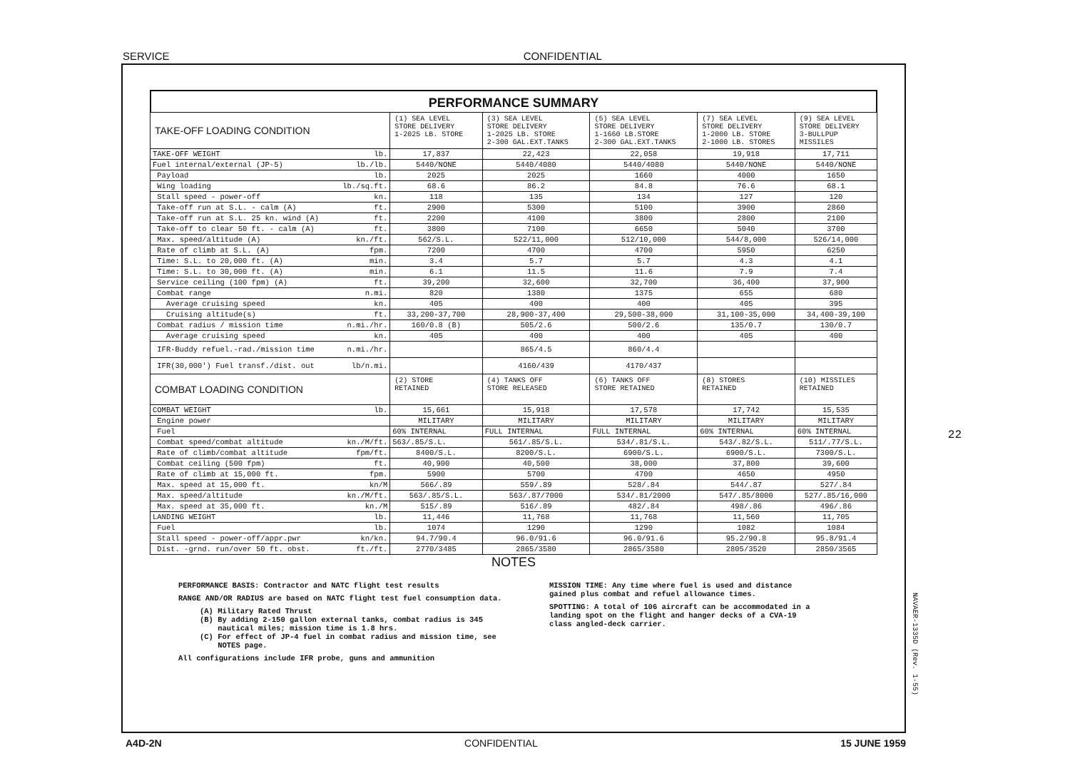SERVICE CONFIDENTIAL
PERFORMANCE SUMMARY
| TAKE-OFF LOADING CONDITION | (1) SEA LEVEL STORE DELIVERY 1-2025 LB. STORE | (3) SEA LEVEL STORE DELIVERY 1-2025 LB. STORE 2-300 GAL.EXT.TANKS | (5) SEA LEVEL STORE DELIVERY 1-1660 LB.STORE 2-300 GAL.EXT.TANKS | (7) SEA LEVEL STORE DELIVERY 1-2000 LB. STORE 2-1000 LB. STORES | (9) SEA LEVEL STORE DELIVERY 3-BULLPUP MISSILES |
| --- | --- | --- | --- | --- | --- |
| TAKE-OFF WEIGHT lb. | 17,837 | 22,423 | 22,058 | 19,918 | 17,711 |
| Fuel internal/external (JP-5) lb./lb. | 5440/NONE | 5440/4080 | 5440/4080 | 5440/NONE | 5440/NONE |
| Payload lb. | 2025 | 2025 | 1660 | 4000 | 1650 |
| Wing loading lb./sq.ft. | 68.6 | 86.2 | 84.8 | 76.6 | 68.1 |
| Stall speed - power-off kn. | 118 | 135 | 134 | 127 | 120 |
| Take-off run at S.L. - calm (A) ft. | 2900 | 5300 | 5100 | 3900 | 2860 |
| Take-off run at S.L. 25 kn. wind (A) ft. | 2200 | 4100 | 3800 | 2800 | 2100 |
| Take-off to clear 50 ft. - calm (A) ft. | 3800 | 7100 | 6650 | 5040 | 3700 |
| Max. speed/altitude (A) kn./ft. | 562/S.L. | 522/11,000 | 512/10,000 | 544/8,000 | 526/14,000 |
| Rate of climb at S.L. (A) fpm. | 7200 | 4700 | 4700 | 5950 | 6250 |
| Time: S.L. to 20,000 ft. (A) min. | 3.4 | 5.7 | 5.7 | 4.3 | 4.1 |
| Time: S.L. to 30,000 ft. (A) min. | 6.1 | 11.5 | 11.6 | 7.9 | 7.4 |
| Service ceiling (100 fpm) (A) ft. | 39,200 | 32,600 | 32,700 | 36,400 | 37,900 |
| Combat range n.mi. | 820 | 1380 | 1375 | 655 | 680 |
| Average cruising speed kn. | 405 | 400 | 400 | 405 | 395 |
| Cruising altitude(s) ft. | 33,200-37,700 | 28,900-37,400 | 29,500-38,000 | 31,100-35,000 | 34,400-39,100 |
| Combat radius / mission time n.mi./hr. | 160/0.8 (B) | 505/2.6 | 500/2.6 | 135/0.7 | 130/0.7 |
| Average cruising speed kn. | 405 | 400 | 400 | 405 | 400 |
| IFR-Buddy refuel.-rad./mission time n.mi./hr. | | 865/4.5 | 860/4.4 | | |
| IFR(30,000') Fuel transf./dist. out lb/n.mi. | | 4160/439 | 4170/437 | | |
| COMBAT LOADING CONDITION | (2) STORE RETAINED | (4) TANKS OFF STORE RELEASED | (6) TANKS OFF STORE RETAINED | (8) STORES RETAINED | (10) MISSILES RETAINED |
| COMBAT WEIGHT lb. | 15,661 | 15,918 | 17,578 | 17,742 | 15,535 |
| Engine power | MILITARY | MILITARY | MILITARY | MILITARY | MILITARY |
| Fuel | 60% INTERNAL | FULL INTERNAL | FULL INTERNAL | 60% INTERNAL | 60% INTERNAL |
| Combat speed/combat altitude kn./M/ft. | 563/.85/S.L. | 561/.85/S.L. | 534/.81/S.L. | 543/.82/S.L. | 511/.77/S.L. |
| Rate of climb/combat altitude fpm/ft. | 8400/S.L. | 8200/S.L. | 6900/S.L. | 6900/S.L. | 7300/S.L. |
| Combat ceiling (500 fpm) ft. | 40,900 | 40,500 | 38,000 | 37,800 | 39,600 |
| Rate of climb at 15,000 ft. fpm. | 5900 | 5700 | 4700 | 4650 | 4950 |
| Max. speed at 15,000 ft. kn/M | 566/.89 | 559/.89 | 528/.84 | 544/.87 | 527/.84 |
| Max. speed/altitude kn./M/ft. | 563/.85/S.L. | 563/.87/7000 | 534/.81/2000 | 547/.85/8000 | 527/.85/16,000 |
| Max. speed at 35,000 ft. kn./M | 515/.89 | 516/.89 | 482/.84 | 498/.86 | 496/.86 |
| LANDING WEIGHT lb. | 11,446 | 11,768 | 11,768 | 11,560 | 11,705 |
| Fuel lb. | 1074 | 1290 | 1290 | 1082 | 1084 |
| Stall speed - power-off/appr.pwr kn/kn. | 94.7/90.4 | 96.0/91.6 | 96.0/91.6 | 95.2/90.8 | 95.8/91.4 |
| Dist. -grnd. run/over 50 ft. obst. ft./ft. | 2770/3485 | 2865/3580 | 2865/3580 | 2805/3520 | 2850/3565 |
NOTES
PERFORMANCE BASIS: Contractor and NATC flight test results
RANGE AND/OR RADIUS are based on NATC flight test fuel consumption data.
(A) Military Rated Thrust
(B) By adding 2-150 gallon external tanks, combat radius is 345
nautical miles; mission time is 1.8 hrs.
(C) For effect of JP-4 fuel in combat radius and mission time, see
NOTES page.
All configurations include IFR probe, guns and ammunition
MISSION TIME: Any time where fuel is used and distance gained plus combat and refuel allowance times.
SPOTTING: A total of 106 aircraft can be accommodated in a landing spot on the flight and hanger decks of a CVA-19 class angled-deck carrier.
NAVAER-1335D (Rev. 1-55)
22
A4D-2N CONFIDENTIAL 15 JUNE 1959